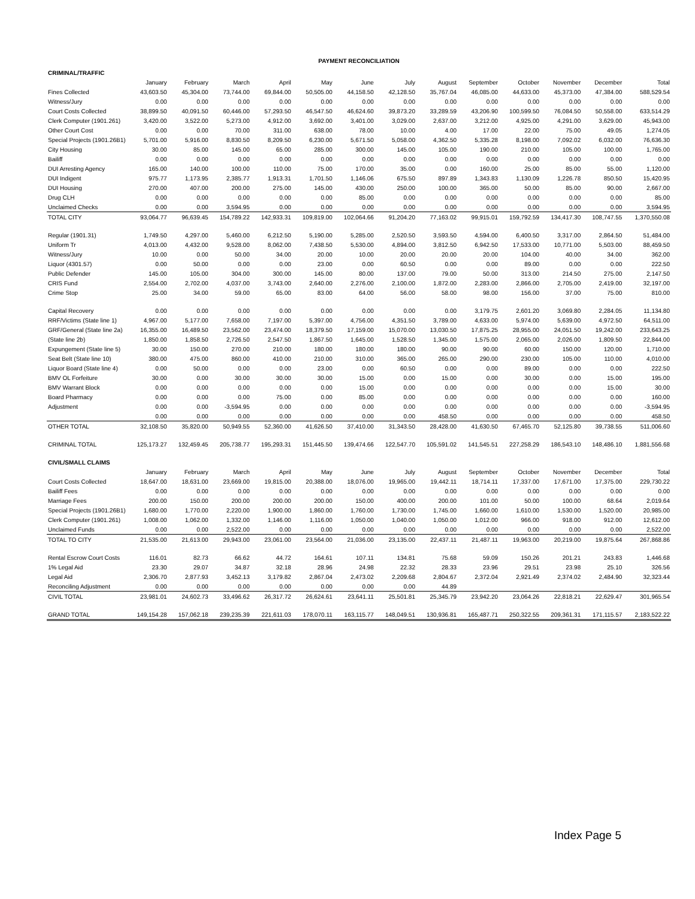PAYMENT RECONCILIATION
| CRIMINAL/TRAFFIC | | | | | | | | | | | | | |
| | January | February | March | April | May | June | July | August | September | October | November | December | Total |
| Fines Collected | 43,603.50 | 45,304.00 | 73,744.00 | 69,844.00 | 50,505.00 | 44,158.50 | 42,128.50 | 35,767.04 | 46,085.00 | 44,633.00 | 45,373.00 | 47,384.00 | 588,529.54 |
| Witness/Jury | 0.00 | 0.00 | 0.00 | 0.00 | 0.00 | 0.00 | 0.00 | 0.00 | 0.00 | 0.00 | 0.00 | 0.00 | 0.00 |
| Court Costs Collected | 38,899.50 | 40,091.50 | 60,446.00 | 57,293.50 | 46,547.50 | 46,624.60 | 39,873.20 | 33,289.59 | 43,206.90 | 100,599.50 | 76,084.50 | 50,558.00 | 633,514.29 |
| Clerk Computer (1901.261) | 3,420.00 | 3,522.00 | 5,273.00 | 4,912.00 | 3,692.00 | 3,401.00 | 3,029.00 | 2,637.00 | 3,212.00 | 4,925.00 | 4,291.00 | 3,629.00 | 45,943.00 |
| Other Court Cost | 0.00 | 0.00 | 70.00 | 311.00 | 638.00 | 78.00 | 10.00 | 4.00 | 17.00 | 22.00 | 75.00 | 49.05 | 1,274.05 |
| Special Projects (1901.26B1) | 5,701.00 | 5,916.00 | 8,830.50 | 8,209.50 | 6,230.00 | 5,671.50 | 5,058.00 | 4,362.50 | 5,335.28 | 8,198.00 | 7,092.02 | 6,032.00 | 76,636.30 |
| City Housing | 30.00 | 85.00 | 145.00 | 65.00 | 285.00 | 300.00 | 145.00 | 105.00 | 190.00 | 210.00 | 105.00 | 100.00 | 1,765.00 |
| Bailiff | 0.00 | 0.00 | 0.00 | 0.00 | 0.00 | 0.00 | 0.00 | 0.00 | 0.00 | 0.00 | 0.00 | 0.00 | 0.00 |
| DUI Arresting Agency | 165.00 | 140.00 | 100.00 | 110.00 | 75.00 | 170.00 | 35.00 | 0.00 | 160.00 | 25.00 | 85.00 | 55.00 | 1,120.00 |
| DUI Indigent | 975.77 | 1,173.95 | 2,385.77 | 1,913.31 | 1,701.50 | 1,146.06 | 675.50 | 897.89 | 1,343.83 | 1,130.09 | 1,226.78 | 850.50 | 15,420.95 |
| DUI Housing | 270.00 | 407.00 | 200.00 | 275.00 | 145.00 | 430.00 | 250.00 | 100.00 | 365.00 | 50.00 | 85.00 | 90.00 | 2,667.00 |
| Drug CLH | 0.00 | 0.00 | 0.00 | 0.00 | 0.00 | 85.00 | 0.00 | 0.00 | 0.00 | 0.00 | 0.00 | 0.00 | 85.00 |
| Unclaimed Checks | 0.00 | 0.00 | 3,594.95 | 0.00 | 0.00 | 0.00 | 0.00 | 0.00 | 0.00 | 0.00 | 0.00 | 0.00 | 3,594.95 |
| TOTAL CITY | 93,064.77 | 96,639.45 | 154,789.22 | 142,933.31 | 109,819.00 | 102,064.66 | 91,204.20 | 77,163.02 | 99,915.01 | 159,792.59 | 134,417.30 | 108,747.55 | 1,370,550.08 |
| Regular (1901.31) | 1,749.50 | 4,297.00 | 5,460.00 | 6,212.50 | 5,190.00 | 5,285.00 | 2,520.50 | 3,593.50 | 4,594.00 | 6,400.50 | 3,317.00 | 2,864.50 | 51,484.00 |
| Uniform Tr | 4,013.00 | 4,432.00 | 9,528.00 | 8,062.00 | 7,438.50 | 5,530.00 | 4,894.00 | 3,812.50 | 6,942.50 | 17,533.00 | 10,771.00 | 5,503.00 | 88,459.50 |
| Witness/Jury | 10.00 | 0.00 | 50.00 | 34.00 | 20.00 | 10.00 | 20.00 | 20.00 | 20.00 | 104.00 | 40.00 | 34.00 | 362.00 |
| Liquor (4301.57) | 0.00 | 50.00 | 0.00 | 0.00 | 23.00 | 0.00 | 60.50 | 0.00 | 0.00 | 89.00 | 0.00 | 0.00 | 222.50 |
| Public Defender | 145.00 | 105.00 | 304.00 | 300.00 | 145.00 | 80.00 | 137.00 | 79.00 | 50.00 | 313.00 | 214.50 | 275.00 | 2,147.50 |
| CRIS Fund | 2,554.00 | 2,702.00 | 4,037.00 | 3,743.00 | 2,640.00 | 2,276.00 | 2,100.00 | 1,872.00 | 2,283.00 | 2,866.00 | 2,705.00 | 2,419.00 | 32,197.00 |
| Crime Stop | 25.00 | 34.00 | 59.00 | 65.00 | 83.00 | 64.00 | 56.00 | 58.00 | 98.00 | 156.00 | 37.00 | 75.00 | 810.00 |
| Capital Recovery | 0.00 | 0.00 | 0.00 | 0.00 | 0.00 | 0.00 | 0.00 | 0.00 | 3,179.75 | 2,601.20 | 3,069.80 | 2,284.05 | 11,134.80 |
| RRF/Victims (State line 1) | 4,967.00 | 5,177.00 | 7,658.00 | 7,197.00 | 5,397.00 | 4,756.00 | 4,351.50 | 3,789.00 | 4,633.00 | 5,974.00 | 5,639.00 | 4,972.50 | 64,511.00 |
| GRF/General (State line 2a) | 16,355.00 | 16,489.50 | 23,562.00 | 23,474.00 | 18,379.50 | 17,159.00 | 15,070.00 | 13,030.50 | 17,875.25 | 28,955.00 | 24,051.50 | 19,242.00 | 233,643.25 |
| (State line 2b) | 1,850.00 | 1,858.50 | 2,726.50 | 2,547.50 | 1,867.50 | 1,645.00 | 1,528.50 | 1,345.00 | 1,575.00 | 2,065.00 | 2,026.00 | 1,809.50 | 22,844.00 |
| Expungement (State line 5) | 30.00 | 150.00 | 270.00 | 210.00 | 180.00 | 180.00 | 180.00 | 90.00 | 90.00 | 60.00 | 150.00 | 120.00 | 1,710.00 |
| Seat Belt (State line 10) | 380.00 | 475.00 | 860.00 | 410.00 | 210.00 | 310.00 | 365.00 | 265.00 | 290.00 | 230.00 | 105.00 | 110.00 | 4,010.00 |
| Liquor Board (State line 4) | 0.00 | 50.00 | 0.00 | 0.00 | 23.00 | 0.00 | 60.50 | 0.00 | 0.00 | 89.00 | 0.00 | 0.00 | 222.50 |
| BMV OL Forfeiture | 30.00 | 0.00 | 30.00 | 30.00 | 30.00 | 15.00 | 0.00 | 15.00 | 0.00 | 30.00 | 0.00 | 15.00 | 195.00 |
| BMV Warrant Block | 0.00 | 0.00 | 0.00 | 0.00 | 0.00 | 15.00 | 0.00 | 0.00 | 0.00 | 0.00 | 0.00 | 15.00 | 30.00 |
| Board Pharmacy | 0.00 | 0.00 | 0.00 | 75.00 | 0.00 | 85.00 | 0.00 | 0.00 | 0.00 | 0.00 | 0.00 | 0.00 | 160.00 |
| Adjustment | 0.00 | 0.00 | -3,594.95 | 0.00 | 0.00 | 0.00 | 0.00 | 0.00 | 0.00 | 0.00 | 0.00 | 0.00 | -3,594.95 |
| | 0.00 | 0.00 | 0.00 | 0.00 | 0.00 | 0.00 | 0.00 | 458.50 | 0.00 | 0.00 | 0.00 | 0.00 | 458.50 |
| OTHER TOTAL | 32,108.50 | 35,820.00 | 50,949.55 | 52,360.00 | 41,626.50 | 37,410.00 | 31,343.50 | 28,428.00 | 41,630.50 | 67,465.70 | 52,125.80 | 39,738.55 | 511,006.60 |
| CRIMINAL TOTAL | 125,173.27 | 132,459.45 | 205,738.77 | 195,293.31 | 151,445.50 | 139,474.66 | 122,547.70 | 105,591.02 | 141,545.51 | 227,258.29 | 186,543.10 | 148,486.10 | 1,881,556.68 |
| CIVIL/SMALL CLAIMS | | | | | | | | | | | | | |
| | January | February | March | April | May | June | July | August | September | October | November | December | Total |
| Court Costs Collected | 18,647.00 | 18,631.00 | 23,669.00 | 19,815.00 | 20,388.00 | 18,076.00 | 19,965.00 | 19,442.11 | 18,714.11 | 17,337.00 | 17,671.00 | 17,375.00 | 229,730.22 |
| Bailiff Fees | 0.00 | 0.00 | 0.00 | 0.00 | 0.00 | 0.00 | 0.00 | 0.00 | 0.00 | 0.00 | 0.00 | 0.00 | 0.00 |
| Marriage Fees | 200.00 | 150.00 | 200.00 | 200.00 | 200.00 | 150.00 | 400.00 | 200.00 | 101.00 | 50.00 | 100.00 | 68.64 | 2,019.64 |
| Special Projects (1901.26B1) | 1,680.00 | 1,770.00 | 2,220.00 | 1,900.00 | 1,860.00 | 1,760.00 | 1,730.00 | 1,745.00 | 1,660.00 | 1,610.00 | 1,530.00 | 1,520.00 | 20,985.00 |
| Clerk Computer (1901.261) | 1,008.00 | 1,062.00 | 1,332.00 | 1,146.00 | 1,116.00 | 1,050.00 | 1,040.00 | 1,050.00 | 1,012.00 | 966.00 | 918.00 | 912.00 | 12,612.00 |
| Unclaimed Funds | 0.00 | 0.00 | 2,522.00 | 0.00 | 0.00 | 0.00 | 0.00 | 0.00 | 0.00 | 0.00 | 0.00 | 0.00 | 2,522.00 |
| TOTAL TO CITY | 21,535.00 | 21,613.00 | 29,943.00 | 23,061.00 | 23,564.00 | 21,036.00 | 23,135.00 | 22,437.11 | 21,487.11 | 19,963.00 | 20,219.00 | 19,875.64 | 267,868.86 |
| Rental Escrow Court Costs | 116.01 | 82.73 | 66.62 | 44.72 | 164.61 | 107.11 | 134.81 | 75.68 | 59.09 | 150.26 | 201.21 | 243.83 | 1,446.68 |
| 1% Legal Aid | 23.30 | 29.07 | 34.87 | 32.18 | 28.96 | 24.98 | 22.32 | 28.33 | 23.96 | 29.51 | 23.98 | 25.10 | 326.56 |
| Legal Aid | 2,306.70 | 2,877.93 | 3,452.13 | 3,179.82 | 2,867.04 | 2,473.02 | 2,209.68 | 2,804.67 | 2,372.04 | 2,921.49 | 2,374.02 | 2,484.90 | 32,323.44 |
| Reconciling Adjustment | 0.00 | 0.00 | 0.00 | 0.00 | 0.00 | 0.00 | 0.00 | 44.89 | | | | | |
| CIVIL TOTAL | 23,981.01 | 24,602.73 | 33,496.62 | 26,317.72 | 26,624.61 | 23,641.11 | 25,501.81 | 25,345.79 | 23,942.20 | 23,064.26 | 22,818.21 | 22,629.47 | 301,965.54 |
| GRAND TOTAL | 149,154.28 | 157,062.18 | 239,235.39 | 221,611.03 | 178,070.11 | 163,115.77 | 148,049.51 | 130,936.81 | 165,487.71 | 250,322.55 | 209,361.31 | 171,115.57 | 2,183,522.22 |
Index Page 5